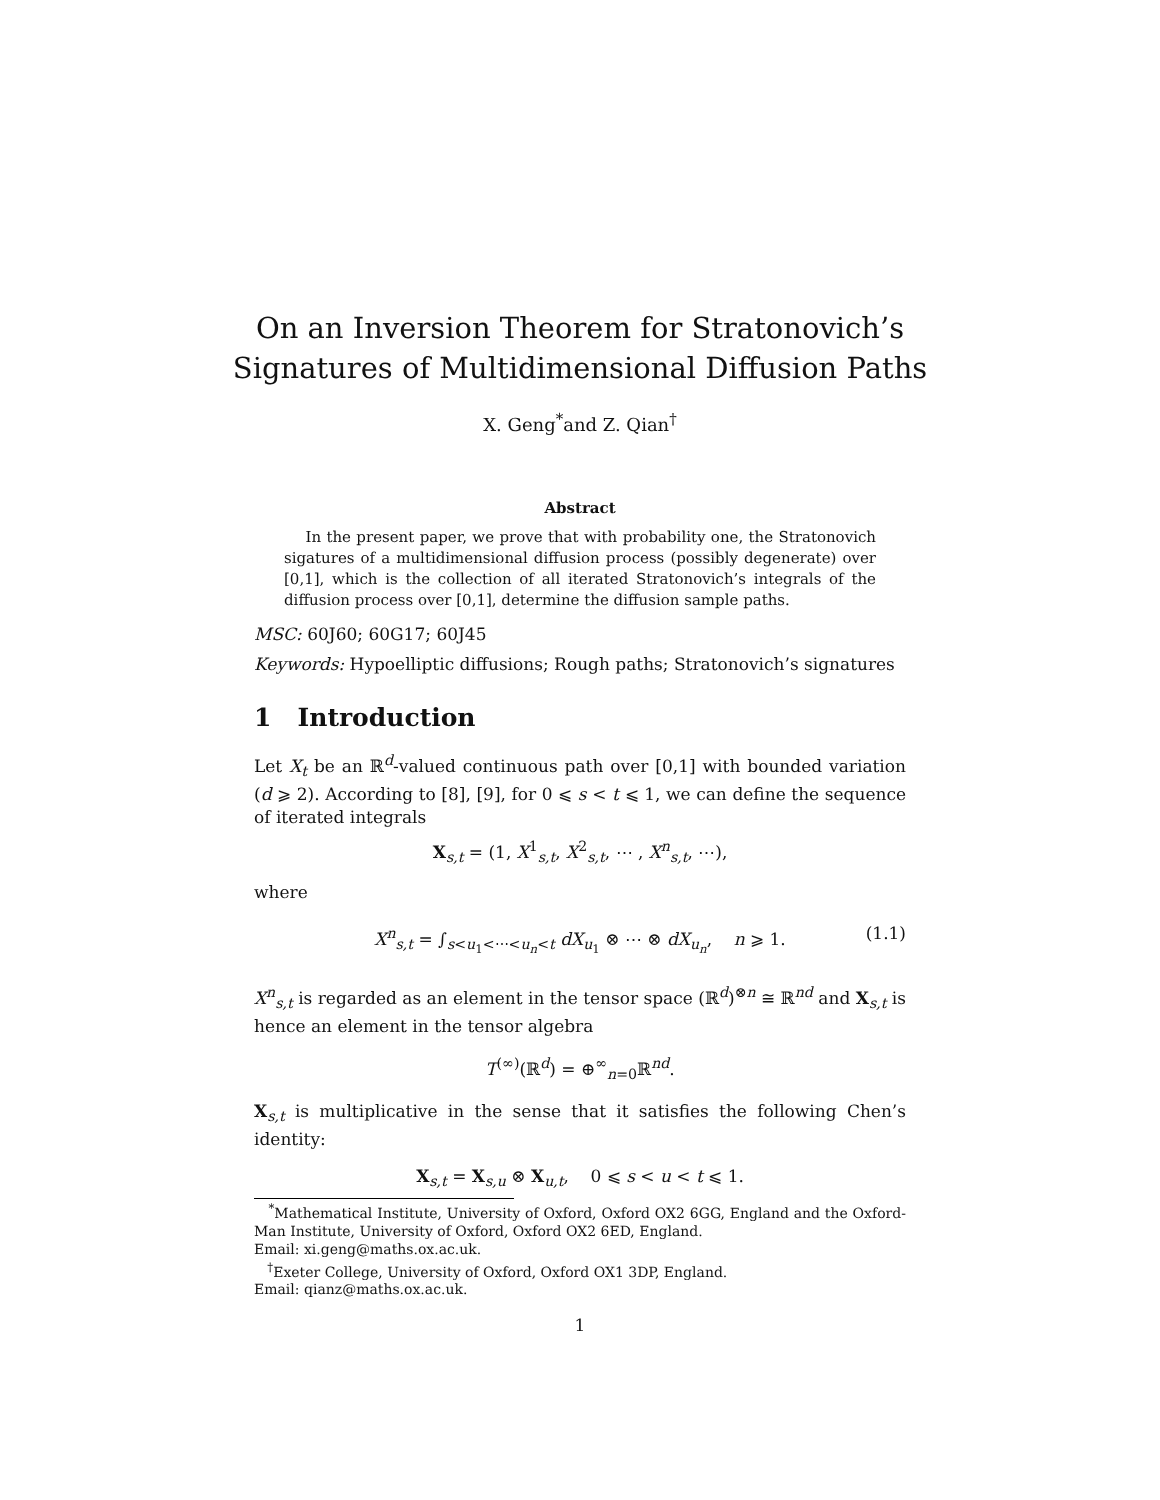On an Inversion Theorem for Stratonovich’s Signatures of Multidimensional Diffusion Paths
X. Geng<sup>*</sup>and Z. Qian<sup>†</sup>
Abstract
In the present paper, we prove that with probability one, the Stratonovich sigatures of a multidimensional diffusion process (possibly degenerate) over [0,1], which is the collection of all iterated Stratonovich’s integrals of the diffusion process over [0,1], determine the diffusion sample paths.
MSC: 60J60; 60G17; 60J45
Keywords: Hypoelliptic diffusions; Rough paths; Stratonovich’s signatures
1 Introduction
Let X<sub>t</sub> be an ℝ<sup>d</sup>-valued continuous path over [0,1] with bounded variation (d ⩾ 2). According to [8], [9], for 0 ⩽ s < t ⩽ 1, we can define the sequence of iterated integrals
X<sub>s,t</sub> = (1, X<sup>1</sup><sub>s,t</sub>, X<sup>2</sup><sub>s,t</sub>, ⋯ , X<sup>n</sup><sub>s,t</sub>, ⋯),
where
X<sup>n</sup><sub>s,t</sub> = ∫<sub>s<u<sub>1</sub><⋯<u<sub>n</sub><t</sub> dX<sub>u<sub>1</sub></sub> ⊗ ⋯ ⊗ dX<sub>u<sub>n</sub></sub>, n ⩾ 1. (1.1)
X<sup>n</sup><sub>s,t</sub> is regarded as an element in the tensor space (ℝ<sup>d</sup>)<sup>⊗n</sup> ≅ ℝ<sup>nd</sup> and X<sub>s,t</sub> is hence an element in the tensor algebra
T<sup>(∞)</sup>(ℝ<sup>d</sup>) = ⊕<sup>∞</sup><sub>n=0</sub>ℝ<sup>nd</sup>.
X<sub>s,t</sub> is multiplicative in the sense that it satisfies the following Chen’s identity:
X<sub>s,t</sub> = X<sub>s,u</sub> ⊗ X<sub>u,t</sub>, 0 ⩽ s < u < t ⩽ 1.
<sup>*</sup> Mathematical Institute, University of Oxford, Oxford OX2 6GG, England and the Oxford-Man Institute, University of Oxford, Oxford OX2 6ED, England.
Email: xi.geng@maths.ox.ac.uk.
<sup>†</sup> Exeter College, University of Oxford, Oxford OX1 3DP, England.
Email: qianz@maths.ox.ac.uk.
1